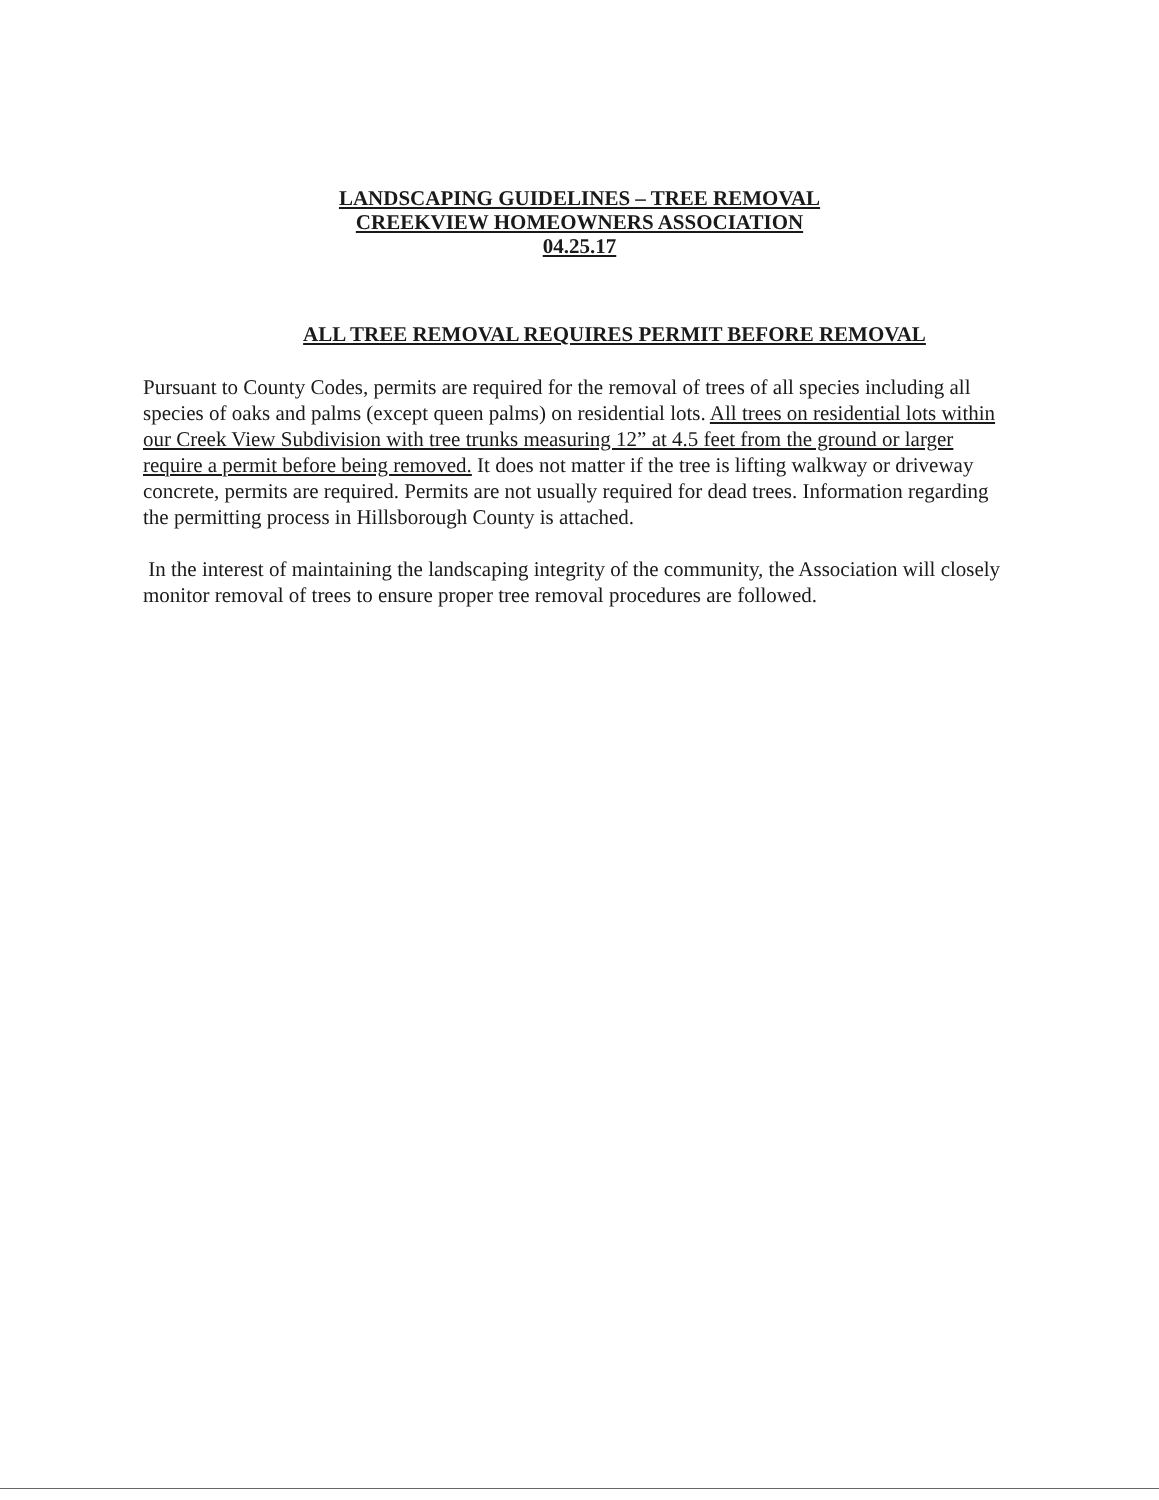LANDSCAPING GUIDELINES – TREE REMOVAL
CREEKVIEW HOMEOWNERS ASSOCIATION
04.25.17
ALL TREE REMOVAL REQUIRES PERMIT BEFORE REMOVAL
Pursuant to County Codes, permits are required for the removal of trees of all species including all species of oaks and palms (except queen palms) on residential lots. All trees on residential lots within our Creek View Subdivision with tree trunks measuring 12” at 4.5 feet from the ground or larger require a permit before being removed. It does not matter if the tree is lifting walkway or driveway concrete, permits are required. Permits are not usually required for dead trees. Information regarding the permitting process in Hillsborough County is attached.
In the interest of maintaining the landscaping integrity of the community, the Association will closely monitor removal of trees to ensure proper tree removal procedures are followed.